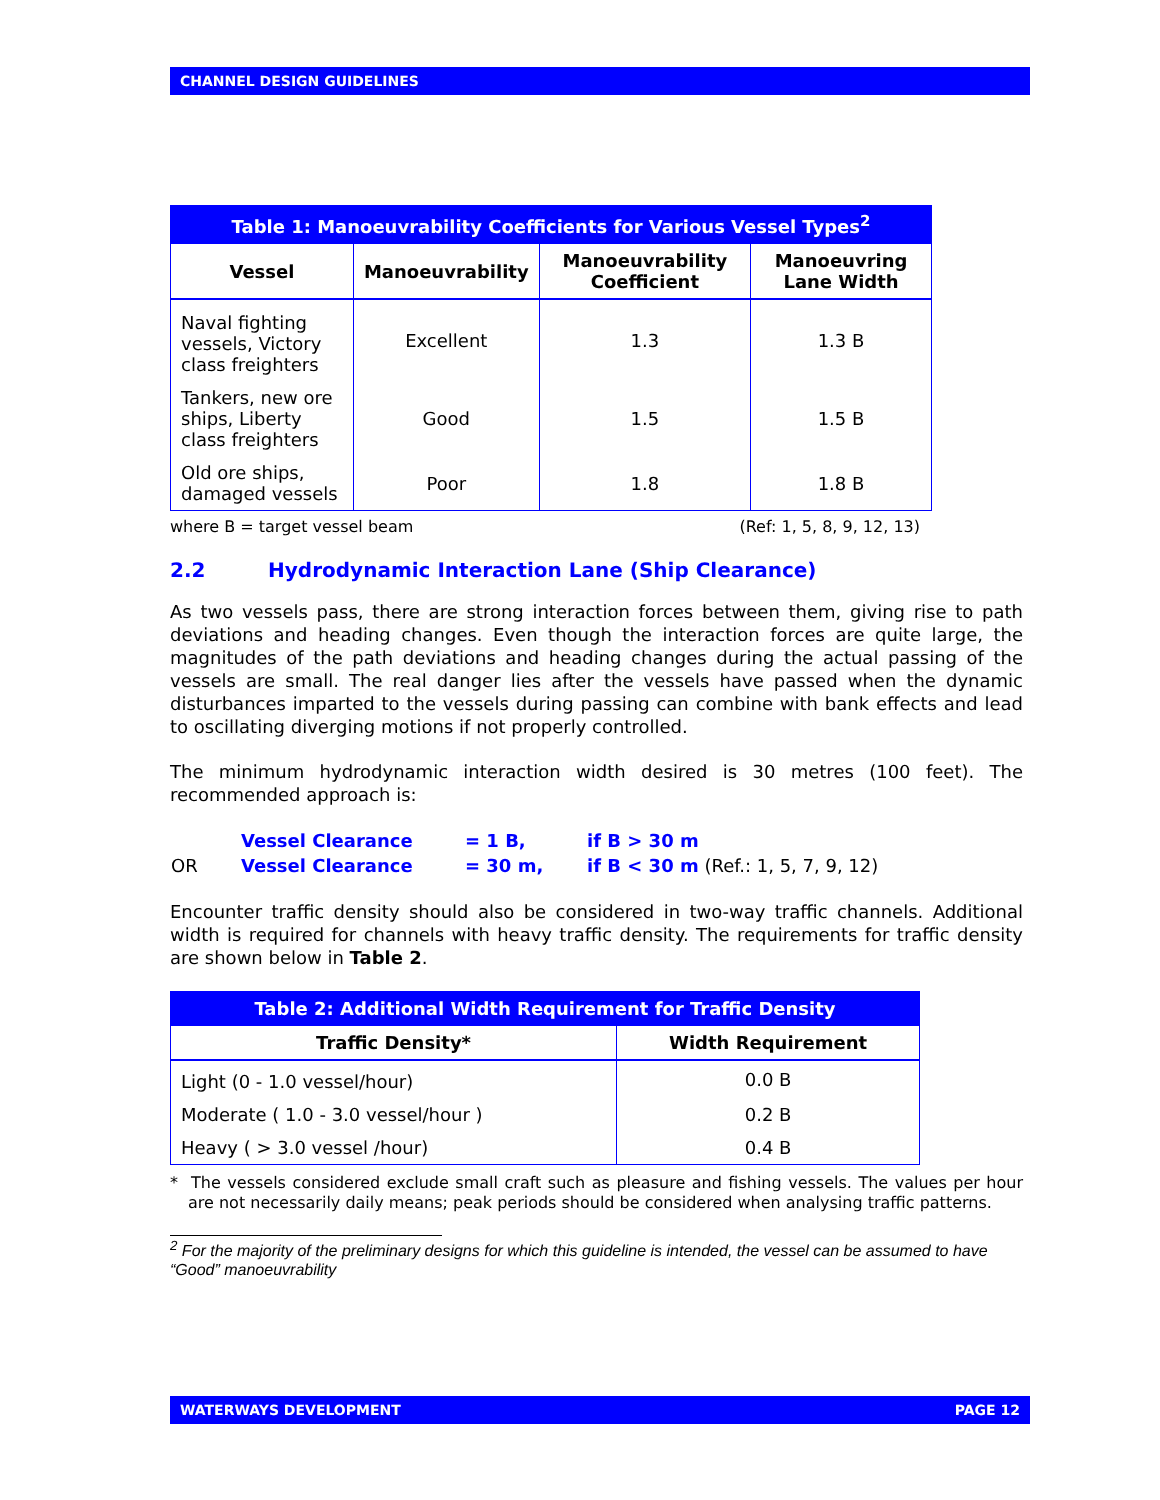CHANNEL DESIGN GUIDELINES
| Table 1: Manoeuvrability Coefficients for Various Vessel Types<sup>2</sup> | | | |
| --- | --- | --- | --- |
| Vessel | Manoeuvrability | Manoeuvrability Coefficient | Manoeuvring Lane Width |
| Naval fighting vessels, Victory class freighters | Excellent | 1.3 | 1.3 B |
| Tankers, new ore ships, Liberty class freighters | Good | 1.5 | 1.5 B |
| Old ore ships, damaged vessels | Poor | 1.8 | 1.8 B |
where B = target vessel beam (Ref: 1, 5, 8, 9, 12, 13)
2.2 Hydrodynamic Interaction Lane (Ship Clearance)
As two vessels pass, there are strong interaction forces between them, giving rise to path deviations and heading changes. Even though the interaction forces are quite large, the magnitudes of the path deviations and heading changes during the actual passing of the vessels are small. The real danger lies after the vessels have passed when the dynamic disturbances imparted to the vessels during passing can combine with bank effects and lead to oscillating diverging motions if not properly controlled.
The minimum hydrodynamic interaction width desired is 30 metres (100 feet). The recommended approach is:
| | Vessel Clearance | = 1 B, | if B > 30 m |
| OR | Vessel Clearance | = 30 m, | if B < 30 m (Ref.: 1, 5, 7, 9, 12) |
Encounter traffic density should also be considered in two-way traffic channels. Additional width is required for channels with heavy traffic density. The requirements for traffic density are shown below in Table 2.
| Table 2: Additional Width Requirement for Traffic Density | |
| --- | --- |
| Traffic Density* | Width Requirement |
| Light (0 - 1.0 vessel/hour) | 0.0 B |
| Moderate ( 1.0 - 3.0 vessel/hour ) | 0.2 B |
| Heavy ( > 3.0 vessel /hour) | 0.4 B |
* The vessels considered exclude small craft such as pleasure and fishing vessels. The values per hour are not necessarily daily means; peak periods should be considered when analysing traffic patterns.
<sup>2</sup> For the majority of the preliminary designs for which this guideline is intended, the vessel can be assumed to have “Good” manoeuvrability
WATERWAYS DEVELOPMENT PAGE 12